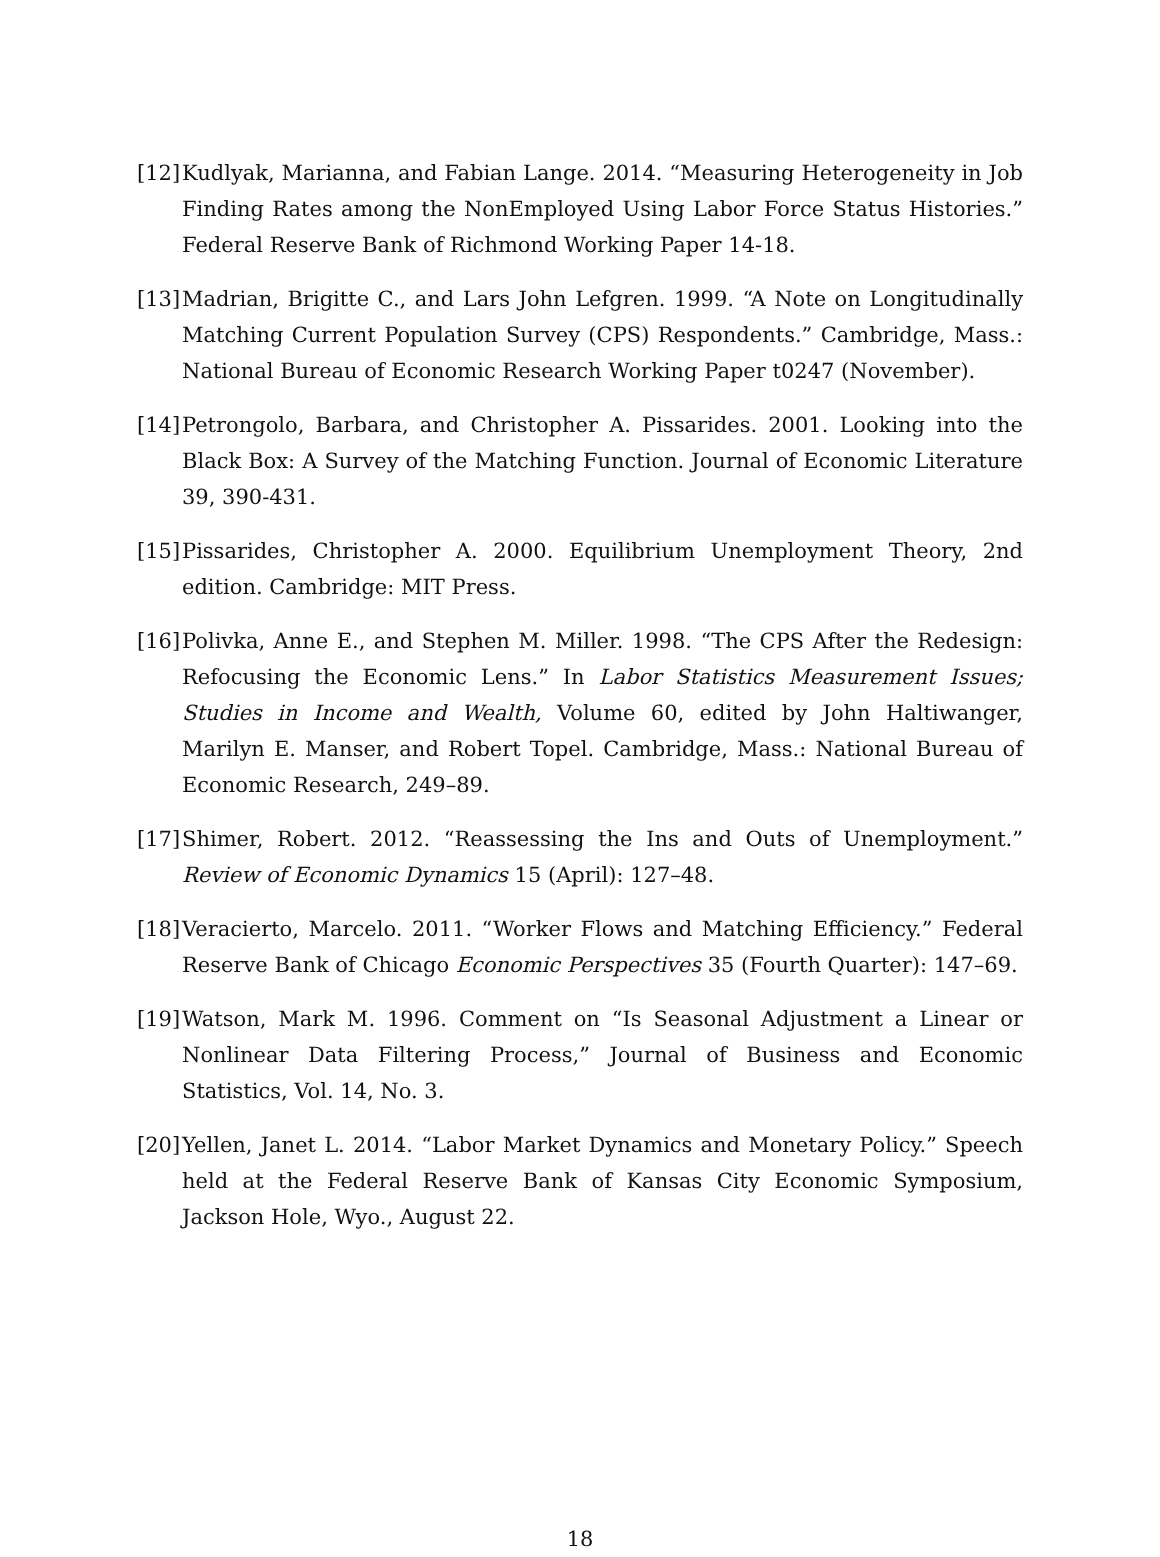[12]
Kudlyak, Marianna, and Fabian Lange. 2014. “Measuring Heterogeneity in Job Finding Rates among the NonEmployed Using Labor Force Status Histories.” Federal Reserve Bank of Richmond Working Paper 14-18.
[13]
Madrian, Brigitte C., and Lars John Lefgren. 1999. “A Note on Longitudinally Matching Current Population Survey (CPS) Respondents.” Cambridge, Mass.: National Bureau of Economic Research Working Paper t0247 (November).
[14]
Petrongolo, Barbara, and Christopher A. Pissarides. 2001. Looking into the Black Box: A Survey of the Matching Function. Journal of Economic Literature 39, 390-431.
[15]
Pissarides, Christopher A. 2000. Equilibrium Unemployment Theory, 2nd edition. Cambridge: MIT Press.
[16]
Polivka, Anne E., and Stephen M. Miller. 1998. “The CPS After the Redesign: Refocusing the Economic Lens.” In Labor Statistics Measurement Issues; Studies in Income and Wealth, Volume 60, edited by John Haltiwanger, Marilyn E. Manser, and Robert Topel. Cambridge, Mass.: National Bureau of Economic Research, 249–89.
[17]
Shimer, Robert. 2012. “Reassessing the Ins and Outs of Unemployment.” Review of Economic Dynamics 15 (April): 127–48.
[18]
Veracierto, Marcelo. 2011. “Worker Flows and Matching Efficiency.” Federal Reserve Bank of Chicago Economic Perspectives 35 (Fourth Quarter): 147–69.
[19]
Watson, Mark M. 1996. Comment on “Is Seasonal Adjustment a Linear or Nonlinear Data Filtering Process,” Journal of Business and Economic Statistics, Vol. 14, No. 3.
[20]
Yellen, Janet L. 2014. “Labor Market Dynamics and Monetary Policy.” Speech held at the Federal Reserve Bank of Kansas City Economic Symposium, Jackson Hole, Wyo., August 22.
18